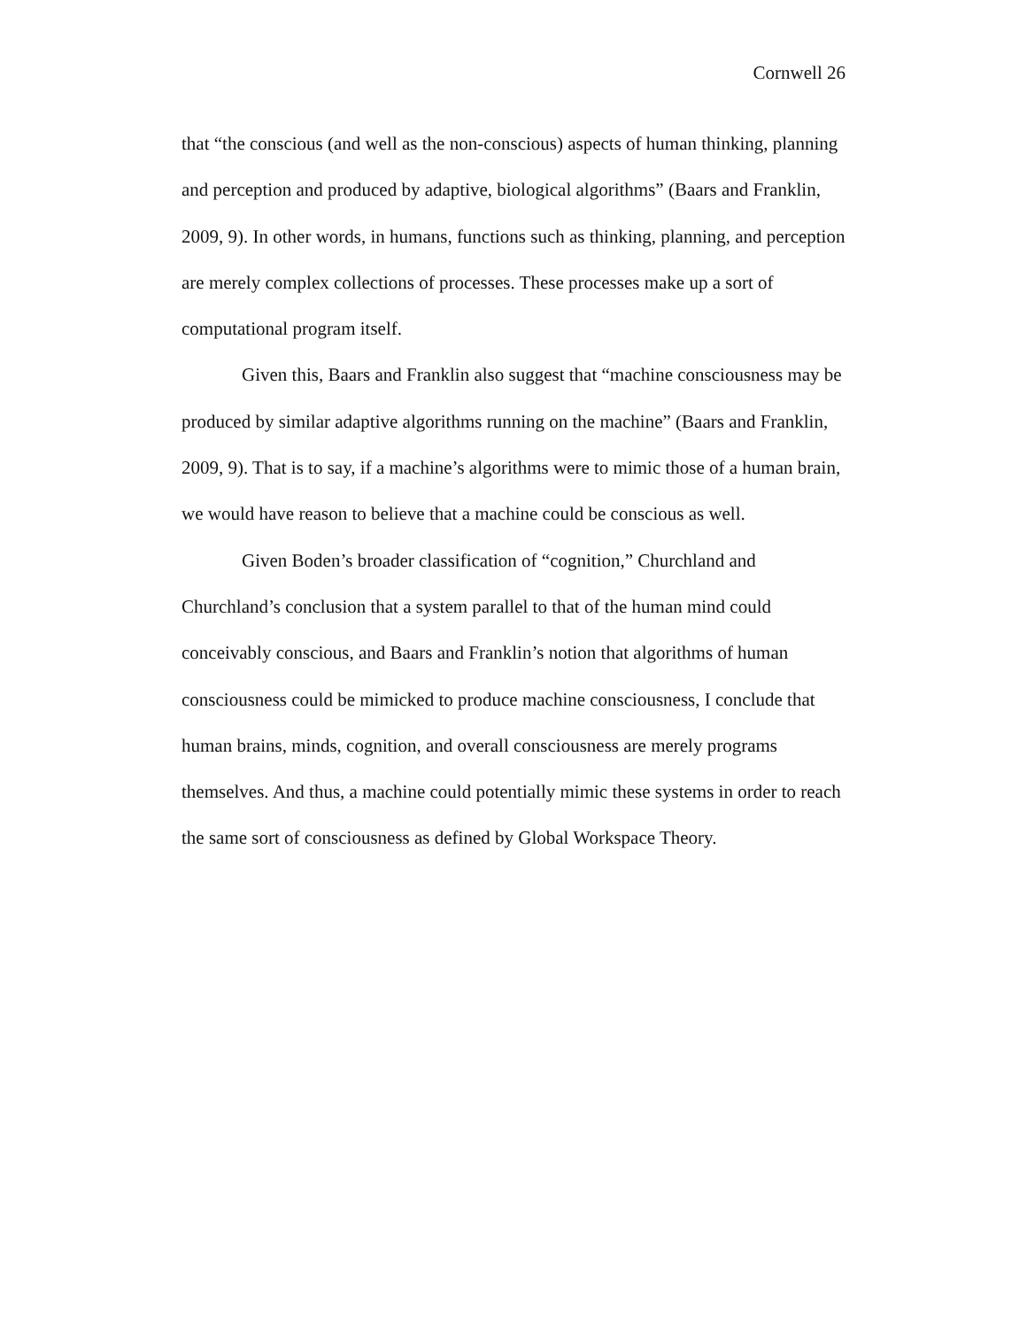Cornwell 26
that “the conscious (and well as the non-conscious) aspects of human thinking, planning and perception and produced by adaptive, biological algorithms” (Baars and Franklin, 2009, 9). In other words, in humans, functions such as thinking, planning, and perception are merely complex collections of processes. These processes make up a sort of computational program itself.
Given this, Baars and Franklin also suggest that “machine consciousness may be produced by similar adaptive algorithms running on the machine” (Baars and Franklin, 2009, 9). That is to say, if a machine’s algorithms were to mimic those of a human brain, we would have reason to believe that a machine could be conscious as well.
Given Boden’s broader classification of “cognition,” Churchland and Churchland’s conclusion that a system parallel to that of the human mind could conceivably conscious, and Baars and Franklin’s notion that algorithms of human consciousness could be mimicked to produce machine consciousness, I conclude that human brains, minds, cognition, and overall consciousness are merely programs themselves. And thus, a machine could potentially mimic these systems in order to reach the same sort of consciousness as defined by Global Workspace Theory.